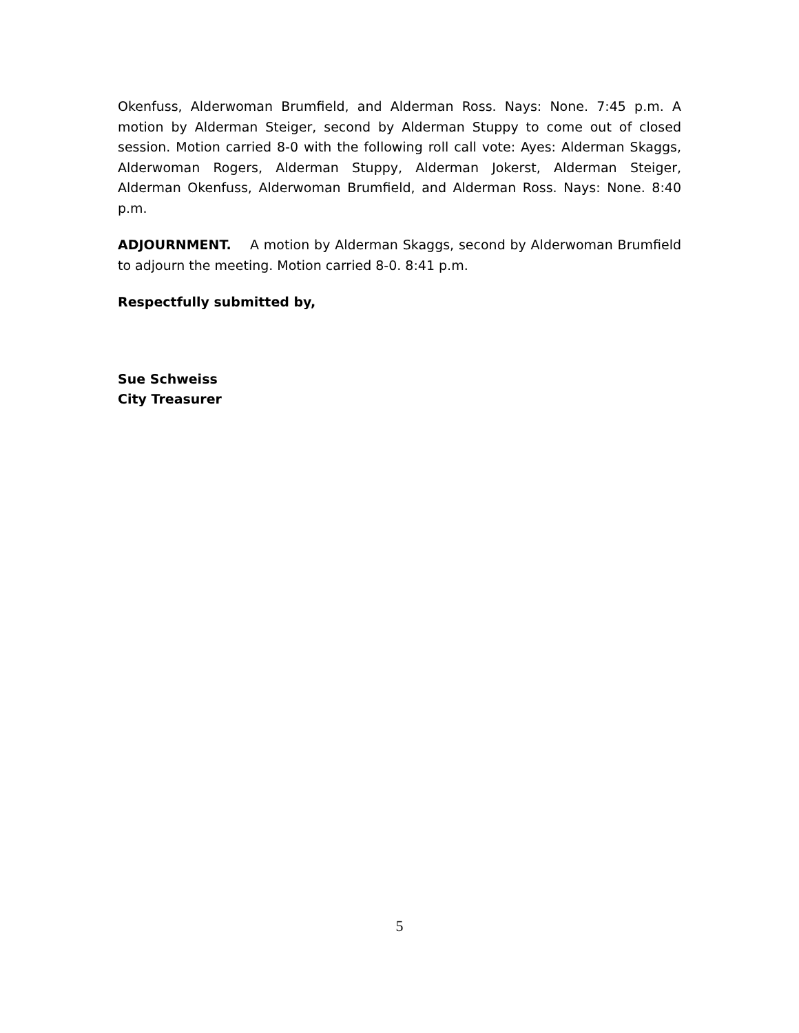Okenfuss, Alderwoman Brumfield, and Alderman Ross. Nays: None. 7:45 p.m. A motion by Alderman Steiger, second by Alderman Stuppy to come out of closed session. Motion carried 8-0 with the following roll call vote: Ayes: Alderman Skaggs, Alderwoman Rogers, Alderman Stuppy, Alderman Jokerst, Alderman Steiger, Alderman Okenfuss, Alderwoman Brumfield, and Alderman Ross. Nays: None. 8:40 p.m.
ADJOURNMENT. A motion by Alderman Skaggs, second by Alderwoman Brumfield to adjourn the meeting. Motion carried 8-0. 8:41 p.m.
Respectfully submitted by,
Sue Schweiss
City Treasurer
5